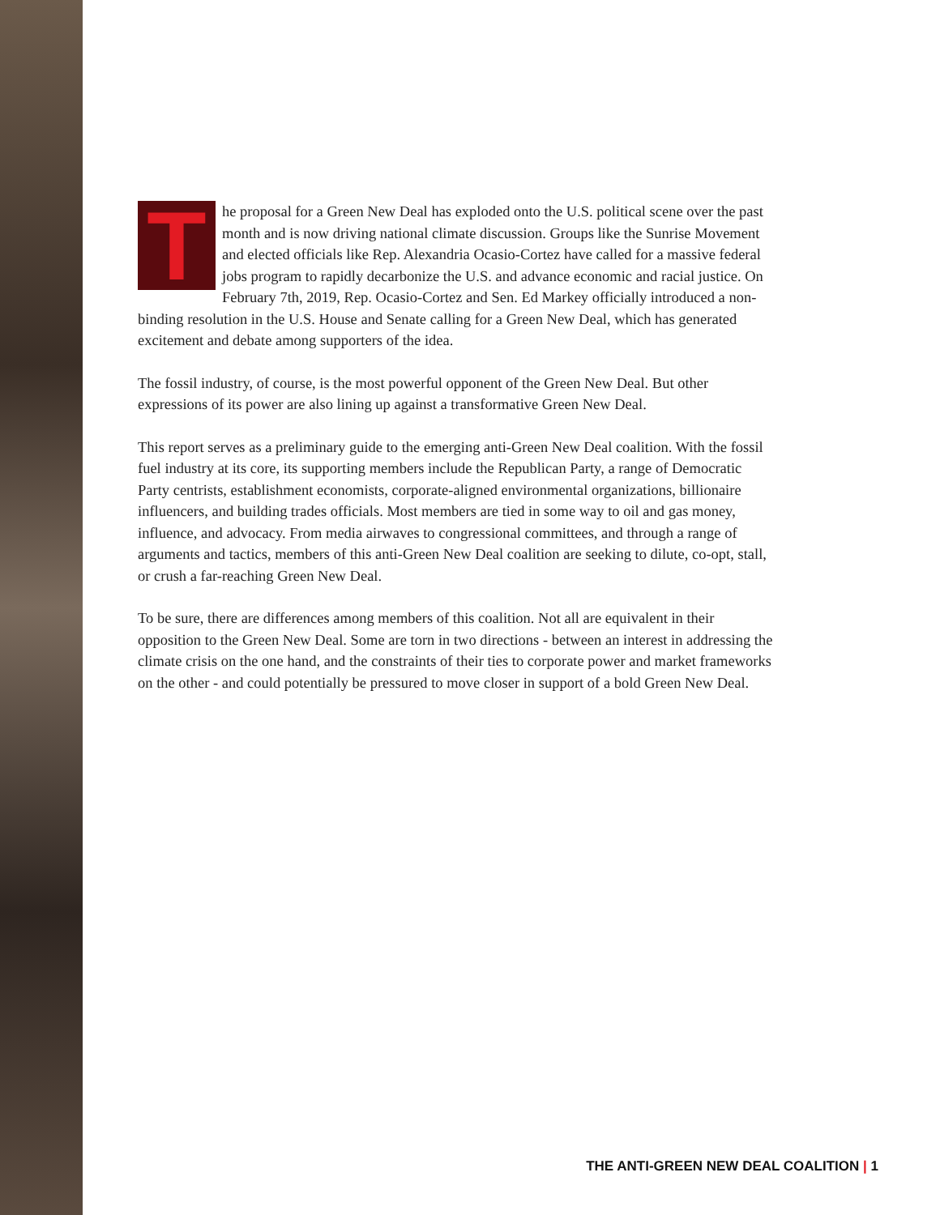The proposal for a Green New Deal has exploded onto the U.S. political scene over the past month and is now driving national climate discussion. Groups like the Sunrise Movement and elected officials like Rep. Alexandria Ocasio-Cortez have called for a massive federal jobs program to rapidly decarbonize the U.S. and advance economic and racial justice. On February 7th, 2019, Rep. Ocasio-Cortez and Sen. Ed Markey officially introduced a non-binding resolution in the U.S. House and Senate calling for a Green New Deal, which has generated excitement and debate among supporters of the idea.
The fossil industry, of course, is the most powerful opponent of the Green New Deal. But other expressions of its power are also lining up against a transformative Green New Deal.
This report serves as a preliminary guide to the emerging anti-Green New Deal coalition. With the fossil fuel industry at its core, its supporting members include the Republican Party, a range of Democratic Party centrists, establishment economists, corporate-aligned environmental organizations, billionaire influencers, and building trades officials. Most members are tied in some way to oil and gas money, influence, and advocacy. From media airwaves to congressional committees, and through a range of arguments and tactics, members of this anti-Green New Deal coalition are seeking to dilute, co-opt, stall, or crush a far-reaching Green New Deal.
To be sure, there are differences among members of this coalition. Not all are equivalent in their opposition to the Green New Deal. Some are torn in two directions - between an interest in addressing the climate crisis on the one hand, and the constraints of their ties to corporate power and market frameworks on the other - and could potentially be pressured to move closer in support of a bold Green New Deal.
THE ANTI-GREEN NEW DEAL COALITION | 1